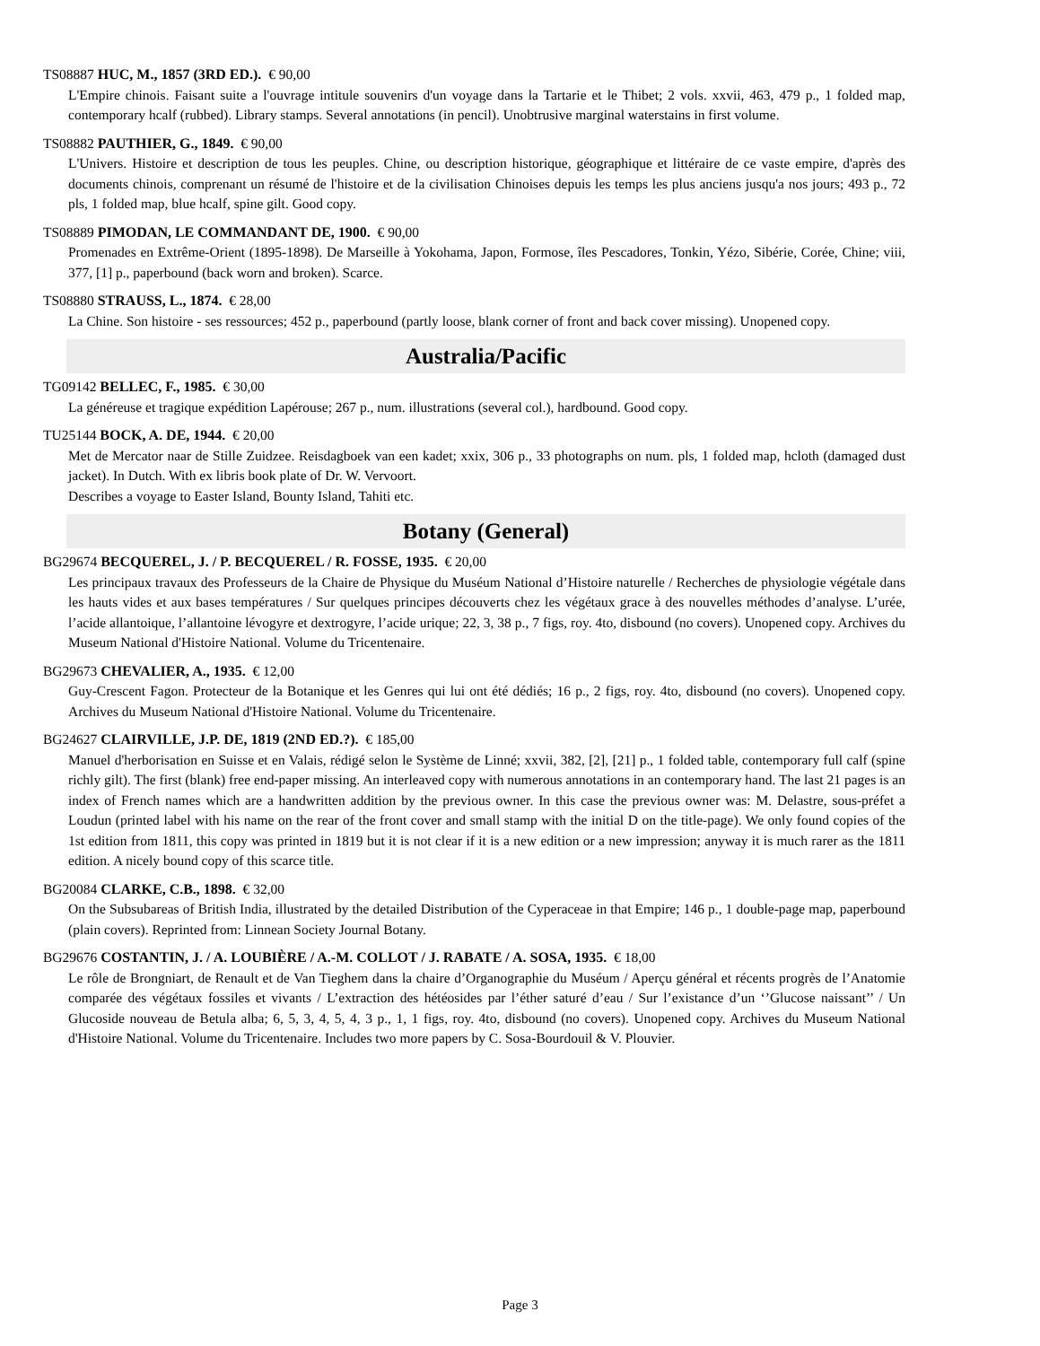TS08887 HUC, M., 1857 (3RD ED.). € 90,00
L'Empire chinois. Faisant suite a l'ouvrage intitule souvenirs d'un voyage dans la Tartarie et le Thibet; 2 vols. xxvii, 463, 479 p., 1 folded map, contemporary hcalf (rubbed). Library stamps. Several annotations (in pencil). Unobtrusive marginal waterstains in first volume.
TS08882 PAUTHIER, G., 1849. € 90,00
L'Univers. Histoire et description de tous les peuples. Chine, ou description historique, géographique et littéraire de ce vaste empire, d'après des documents chinois, comprenant un résumé de l'histoire et de la civilisation Chinoises depuis les temps les plus anciens jusqu'a nos jours; 493 p., 72 pls, 1 folded map, blue hcalf, spine gilt. Good copy.
TS08889 PIMODAN, LE COMMANDANT DE, 1900. € 90,00
Promenades en Extrême-Orient (1895-1898). De Marseille à Yokohama, Japon, Formose, îles Pescadores, Tonkin, Yézo, Sibérie, Corée, Chine; viii, 377, [1] p., paperbound (back worn and broken). Scarce.
TS08880 STRAUSS, L., 1874. € 28,00
La Chine. Son histoire - ses ressources; 452 p., paperbound (partly loose, blank corner of front and back cover missing). Unopened copy.
Australia/Pacific
TG09142 BELLEC, F., 1985. € 30,00
La généreuse et tragique expédition Lapérouse; 267 p., num. illustrations (several col.), hardbound. Good copy.
TU25144 BOCK, A. DE, 1944. € 20,00
Met de Mercator naar de Stille Zuidzee. Reisdagboek van een kadet; xxix, 306 p., 33 photographs on num. pls, 1 folded map, hcloth (damaged dust jacket). In Dutch. With ex libris book plate of Dr. W. Vervoort.
Describes a voyage to Easter Island, Bounty Island, Tahiti etc.
Botany (General)
BG29674 BECQUEREL, J. / P. BECQUEREL / R. FOSSE, 1935. € 20,00
Les principaux travaux des Professeurs de la Chaire de Physique du Muséum National d’Histoire naturelle / Recherches de physiologie végétale dans les hauts vides et aux bases températures / Sur quelques principes découverts chez les végétaux grace à des nouvelles méthodes d’analyse. L’urée, l’acide allantoique, l’allantoine lévogyre et dextrogyre, l’acide urique; 22, 3, 38 p., 7 figs, roy. 4to, disbound (no covers). Unopened copy. Archives du Museum National d'Histoire National. Volume du Tricentenaire.
BG29673 CHEVALIER, A., 1935. € 12,00
Guy-Crescent Fagon. Protecteur de la Botanique et les Genres qui lui ont été dédiés; 16 p., 2 figs, roy. 4to, disbound (no covers). Unopened copy. Archives du Museum National d'Histoire National. Volume du Tricentenaire.
BG24627 CLAIRVILLE, J.P. DE, 1819 (2ND ED.?). € 185,00
Manuel d'herborisation en Suisse et en Valais, rédigé selon le Système de Linné; xxvii, 382, [2], [21] p., 1 folded table, contemporary full calf (spine richly gilt). The first (blank) free end-paper missing. An interleaved copy with numerous annotations in an contemporary hand. The last 21 pages is an index of French names which are a handwritten addition by the previous owner. In this case the previous owner was: M. Delastre, sous-préfet a Loudun (printed label with his name on the rear of the front cover and small stamp with the initial D on the title-page). We only found copies of the 1st edition from 1811, this copy was printed in 1819 but it is not clear if it is a new edition or a new impression; anyway it is much rarer as the 1811 edition. A nicely bound copy of this scarce title.
BG20084 CLARKE, C.B., 1898. € 32,00
On the Subsubareas of British India, illustrated by the detailed Distribution of the Cyperaceae in that Empire; 146 p., 1 double-page map, paperbound (plain covers). Reprinted from: Linnean Society Journal Botany.
BG29676 COSTANTIN, J. / A. LOUBIÈRE / A.-M. COLLOT / J. RABATE / A. SOSA, 1935. € 18,00
Le rôle de Brongniart, de Renault et de Van Tieghem dans la chaire d’Organographie du Muséum / Aperçu général et récents progrès de l’Anatomie comparée des végétaux fossiles et vivants / L’extraction des hétéosides par l’éther saturé d’eau / Sur l’existance d’un ‘’Glucose naissant’’ / Un Glucoside nouveau de Betula alba; 6, 5, 3, 4, 5, 4, 3 p., 1, 1 figs, roy. 4to, disbound (no covers). Unopened copy. Archives du Museum National d'Histoire National. Volume du Tricentenaire. Includes two more papers by C. Sosa-Bourdouil & V. Plouvier.
Page 3